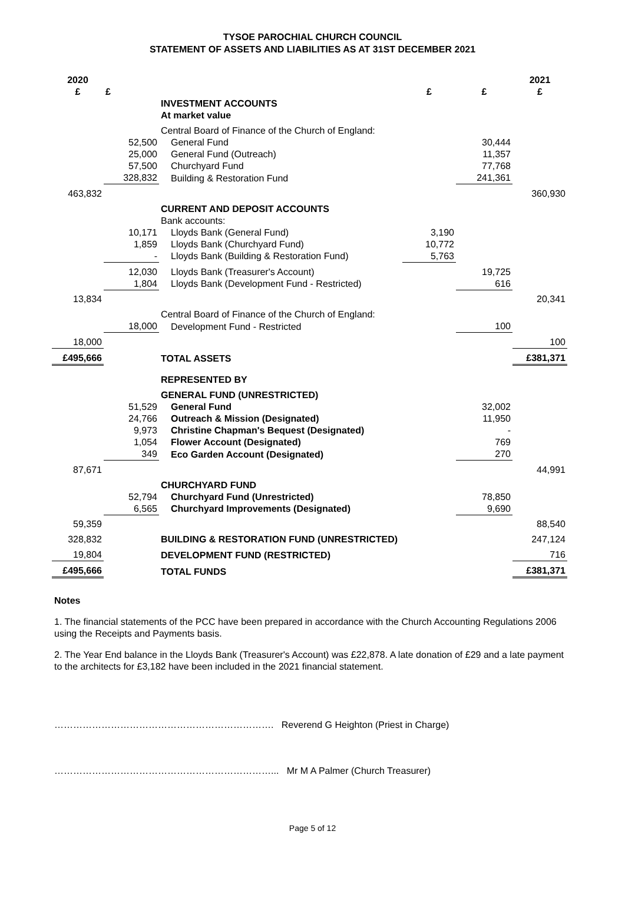TYSOE PAROCHIAL CHURCH COUNCIL
STATEMENT OF ASSETS AND LIABILITIES AS AT 31ST DECEMBER 2021
| 2020 £ | £ | | £ | £ | 2021 £ |
| --- | --- | --- | --- | --- | --- |
| | | INVESTMENT ACCOUNTS | | | |
| | | At market value | | | |
| | | Central Board of Finance of the Church of England: | | | |
| | 52,500 | General Fund | | 30,444 | |
| | 25,000 | General Fund (Outreach) | | 11,357 | |
| | 57,500 | Churchyard Fund | | 77,768 | |
| | 328,832 | Building & Restoration Fund | | 241,361 | |
| 463,832 | | | | | 360,930 |
| | | CURRENT AND DEPOSIT ACCOUNTS | | | |
| | | Bank accounts: | | | |
| | 10,171 | Lloyds Bank (General Fund) | 3,190 | | |
| | 1,859 | Lloyds Bank (Churchyard Fund) | 10,772 | | |
| | - | Lloyds Bank (Building & Restoration Fund) | 5,763 | | |
| | 12,030 | Lloyds Bank (Treasurer's Account) | | 19,725 | |
| | 1,804 | Lloyds Bank (Development Fund - Restricted) | | 616 | |
| 13,834 | | | | | 20,341 |
| | | Central Board of Finance of the Church of England: | | | |
| | 18,000 | Development Fund - Restricted | | 100 | |
| 18,000 | | | | | 100 |
| £495,666 | | TOTAL ASSETS | | | £381,371 |
| | | REPRESENTED BY | | | |
| | | GENERAL FUND (UNRESTRICTED) | | | |
| | 51,529 | General Fund | | 32,002 | |
| | 24,766 | Outreach & Mission (Designated) | | 11,950 | |
| | 9,973 | Christine Chapman's Bequest (Designated) | | - | |
| | 1,054 | Flower Account (Designated) | | 769 | |
| | 349 | Eco Garden Account (Designated) | | 270 | |
| 87,671 | | | | | 44,991 |
| | | CHURCHYARD FUND | | | |
| | 52,794 | Churchyard Fund (Unrestricted) | | 78,850 | |
| | 6,565 | Churchyard Improvements (Designated) | | 9,690 | |
| 59,359 | | | | | 88,540 |
| 328,832 | | BUILDING & RESTORATION FUND (UNRESTRICTED) | | | 247,124 |
| 19,804 | | DEVELOPMENT FUND (RESTRICTED) | | | 716 |
| £495,666 | | TOTAL FUNDS | | | £381,371 |
Notes
1. The financial statements of the PCC have been prepared in accordance with the Church Accounting Regulations 2006 using the Receipts and Payments basis.
2. The Year End balance in the Lloyds Bank (Treasurer's Account) was £22,878. A late donation of £29 and a late payment to the architects for £3,182 have been included in the 2021 financial statement.
……………………………………………………………. Reverend G Heighton (Priest in Charge)
……………………………………………………………... Mr M A Palmer (Church Treasurer)
Page 5 of 12